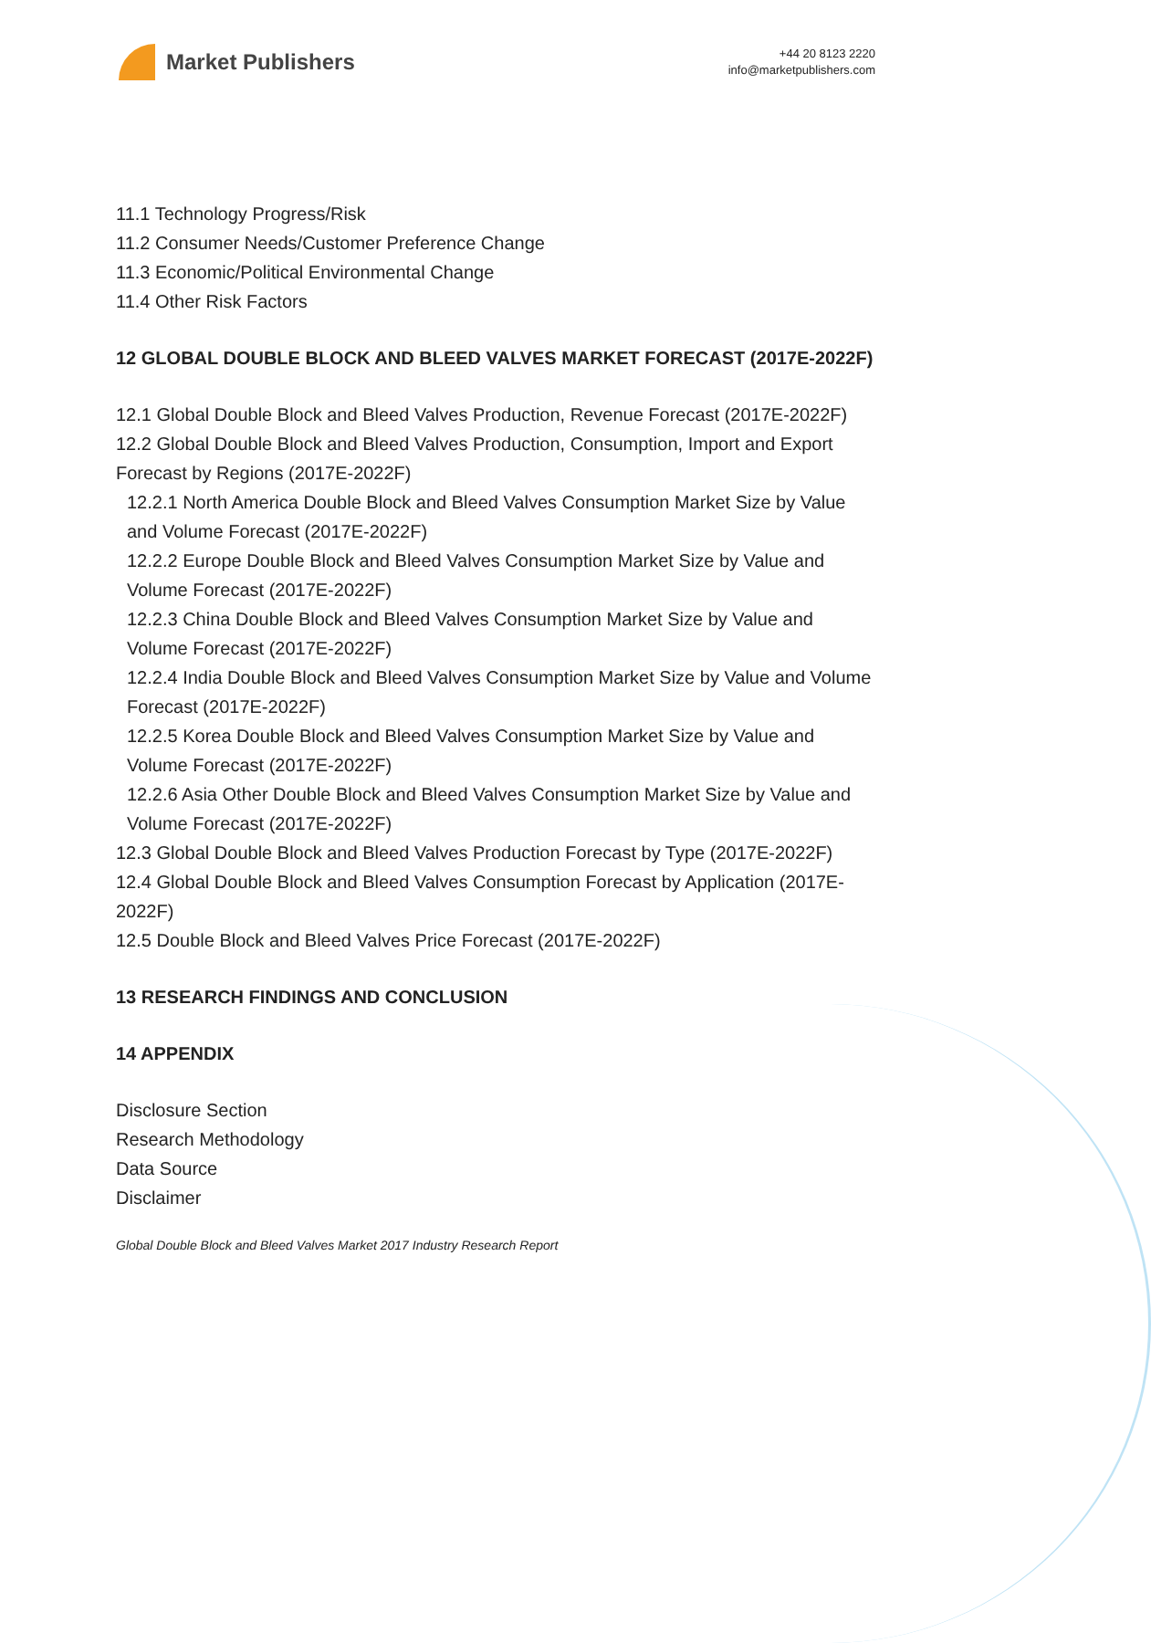Market Publishers
+44 20 8123 2220
info@marketpublishers.com
11.1 Technology Progress/Risk
11.2 Consumer Needs/Customer Preference Change
11.3 Economic/Political Environmental Change
11.4 Other Risk Factors
12 GLOBAL DOUBLE BLOCK AND BLEED VALVES MARKET FORECAST (2017E-2022F)
12.1 Global Double Block and Bleed Valves Production, Revenue Forecast (2017E-2022F)
12.2 Global Double Block and Bleed Valves Production, Consumption, Import and Export Forecast by Regions (2017E-2022F)
12.2.1 North America Double Block and Bleed Valves Consumption Market Size by Value and Volume Forecast (2017E-2022F)
12.2.2 Europe Double Block and Bleed Valves Consumption Market Size by Value and Volume Forecast (2017E-2022F)
12.2.3 China Double Block and Bleed Valves Consumption Market Size by Value and Volume Forecast (2017E-2022F)
12.2.4 India Double Block and Bleed Valves Consumption Market Size by Value and Volume Forecast (2017E-2022F)
12.2.5 Korea Double Block and Bleed Valves Consumption Market Size by Value and Volume Forecast (2017E-2022F)
12.2.6 Asia Other Double Block and Bleed Valves Consumption Market Size by Value and Volume Forecast (2017E-2022F)
12.3 Global Double Block and Bleed Valves Production Forecast by Type (2017E-2022F)
12.4 Global Double Block and Bleed Valves Consumption Forecast by Application (2017E-2022F)
12.5 Double Block and Bleed Valves Price Forecast (2017E-2022F)
13 RESEARCH FINDINGS AND CONCLUSION
14 APPENDIX
Disclosure Section
Research Methodology
Data Source
Disclaimer
Global Double Block and Bleed Valves Market 2017 Industry Research Report